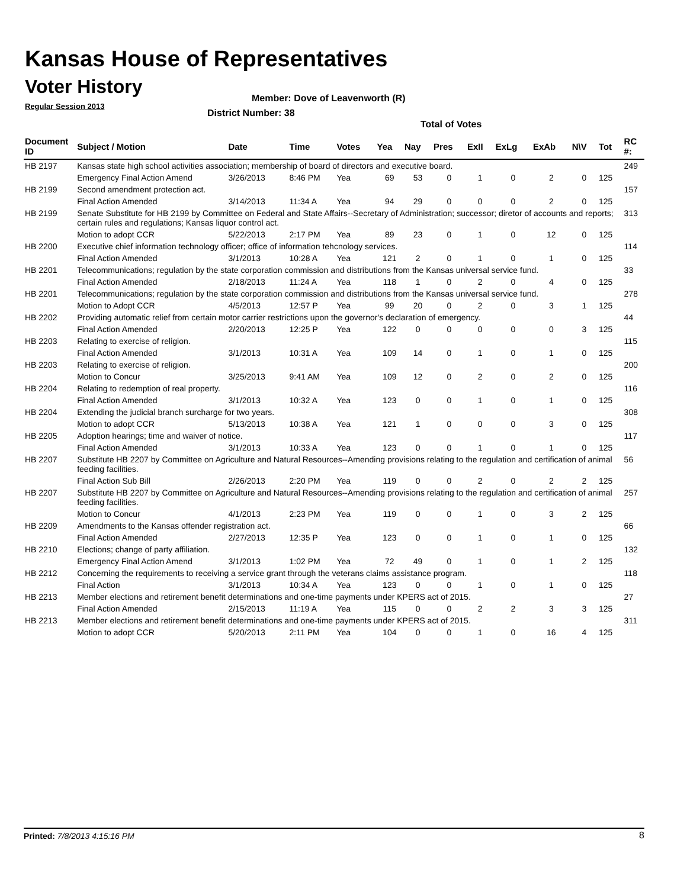Kansas House of Representatives
Voter History
Regular Session 2013
Member: Dove of Leavenworth (R)
District Number: 38
Total of Votes
| Document ID | Subject / Motion | Date | Time | Votes | Yea | Nay | Pres | ExII | ExLg | ExAb | N\V | Tot | RC #: |
| --- | --- | --- | --- | --- | --- | --- | --- | --- | --- | --- | --- | --- | --- |
| HB 2197 | Kansas state high school activities association; membership of board of directors and executive board. | | | | | | | | | | | | 249 |
| | Emergency Final Action Amend | 3/26/2013 | 8:46 PM | Yea | 69 | 53 | 0 | 1 | 0 | 2 | 0 | 125 | |
| HB 2199 | Second amendment protection act. | | | | | | | | | | | | 157 |
| | Final Action Amended | 3/14/2013 | 11:34 A | Yea | 94 | 29 | 0 | 0 | 0 | 2 | 0 | 125 | |
| HB 2199 | Senate Substitute for HB 2199 by Committee on Federal and State Affairs--Secretary of Administration; successor; diretor of accounts and reports; certain rules and regulations; Kansas liquor control act. | | | | | | | | | | | | 313 |
| | Motion to adopt CCR | 5/22/2013 | 2:17 PM | Yea | 89 | 23 | 0 | 1 | 0 | 12 | 0 | 125 | |
| HB 2200 | Executive chief information technology officer; office of information tehcnology services. | | | | | | | | | | | | 114 |
| | Final Action Amended | 3/1/2013 | 10:28 A | Yea | 121 | 2 | 0 | 1 | 0 | 1 | 0 | 125 | |
| HB 2201 | Telecommunications; regulation by the state corporation commission and distributions from the Kansas universal service fund. | | | | | | | | | | | | 33 |
| | Final Action Amended | 2/18/2013 | 11:24 A | Yea | 118 | 1 | 0 | 2 | 0 | 4 | 0 | 125 | |
| HB 2201 | Telecommunications; regulation by the state corporation commission and distributions from the Kansas universal service fund. | | | | | | | | | | | | 278 |
| | Motion to Adopt CCR | 4/5/2013 | 12:57 P | Yea | 99 | 20 | 0 | 2 | 0 | 3 | 1 | 125 | |
| HB 2202 | Providing automatic relief from certain motor carrier restrictions upon the governor's declaration of emergency. | | | | | | | | | | | | 44 |
| | Final Action Amended | 2/20/2013 | 12:25 P | Yea | 122 | 0 | 0 | 0 | 0 | 0 | 3 | 125 | |
| HB 2203 | Relating to exercise of religion. | | | | | | | | | | | | 115 |
| | Final Action Amended | 3/1/2013 | 10:31 A | Yea | 109 | 14 | 0 | 1 | 0 | 1 | 0 | 125 | |
| HB 2203 | Relating to exercise of religion. | | | | | | | | | | | | 200 |
| | Motion to Concur | 3/25/2013 | 9:41 AM | Yea | 109 | 12 | 0 | 2 | 0 | 2 | 0 | 125 | |
| HB 2204 | Relating to redemption of real property. | | | | | | | | | | | | 116 |
| | Final Action Amended | 3/1/2013 | 10:32 A | Yea | 123 | 0 | 0 | 1 | 0 | 1 | 0 | 125 | |
| HB 2204 | Extending the judicial branch surcharge for two years. | | | | | | | | | | | | 308 |
| | Motion to adopt CCR | 5/13/2013 | 10:38 A | Yea | 121 | 1 | 0 | 0 | 0 | 3 | 0 | 125 | |
| HB 2205 | Adoption hearings; time and waiver of notice. | | | | | | | | | | | | 117 |
| | Final Action Amended | 3/1/2013 | 10:33 A | Yea | 123 | 0 | 0 | 1 | 0 | 1 | 0 | 125 | |
| HB 2207 | Substitute HB 2207 by Committee on Agriculture and Natural Resources--Amending provisions relating to the regulation and certification of animal feeding facilities. | | | | | | | | | | | | 56 |
| | Final Action Sub Bill | 2/26/2013 | 2:20 PM | Yea | 119 | 0 | 0 | 2 | 0 | 2 | 2 | 125 | |
| HB 2207 | Substitute HB 2207 by Committee on Agriculture and Natural Resources--Amending provisions relating to the regulation and certification of animal feeding facilities. | | | | | | | | | | | | 257 |
| | Motion to Concur | 4/1/2013 | 2:23 PM | Yea | 119 | 0 | 0 | 1 | 0 | 3 | 2 | 125 | |
| HB 2209 | Amendments to the Kansas offender registration act. | | | | | | | | | | | | 66 |
| | Final Action Amended | 2/27/2013 | 12:35 P | Yea | 123 | 0 | 0 | 1 | 0 | 1 | 0 | 125 | |
| HB 2210 | Elections; change of party affiliation. | | | | | | | | | | | | 132 |
| | Emergency Final Action Amend | 3/1/2013 | 1:02 PM | Yea | 72 | 49 | 0 | 1 | 0 | 1 | 2 | 125 | |
| HB 2212 | Concerning the requirements to receiving a service grant through the veterans claims assistance program. | | | | | | | | | | | | 118 |
| | Final Action | 3/1/2013 | 10:34 A | Yea | 123 | 0 | 0 | 1 | 0 | 1 | 0 | 125 | |
| HB 2213 | Member elections and retirement benefit determinations and one-time payments under KPERS act of 2015. | | | | | | | | | | | | 27 |
| | Final Action Amended | 2/15/2013 | 11:19 A | Yea | 115 | 0 | 0 | 2 | 2 | 3 | 3 | 125 | |
| HB 2213 | Member elections and retirement benefit determinations and one-time payments under KPERS act of 2015. | | | | | | | | | | | | 311 |
| | Motion to adopt CCR | 5/20/2013 | 2:11 PM | Yea | 104 | 0 | 0 | 1 | 0 | 16 | 4 | 125 | |
Printed: 7/8/2013 4:15:16 PM 8